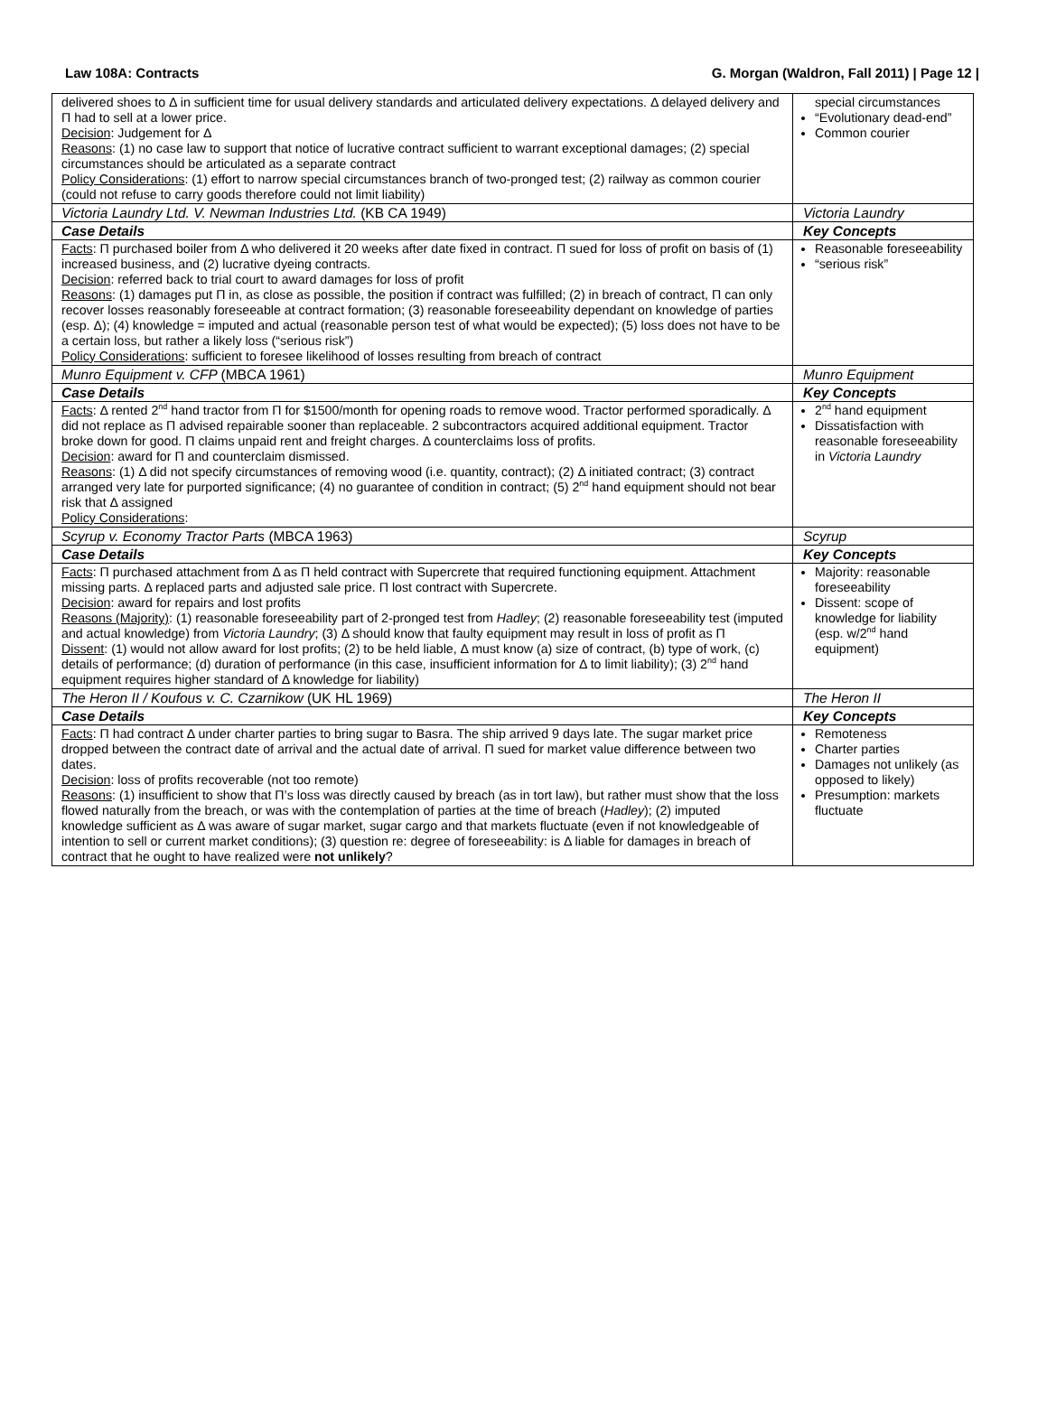Law 108A: Contracts G. Morgan (Waldron, Fall 2011) | Page 12 |
| delivered shoes to Δ in sufficient time for usual delivery standards and articulated delivery expectations. Δ delayed delivery and Π had to sell at a lower price. Decision : Judgement for Δ Reasons : (1) no case law to support that notice of lucrative contract sufficient to warrant exceptional damages; (2) special circumstances should be articulated as a separate contract Policy Considerations : (1) effort to narrow special circumstances branch of two-pronged test; (2) railway as common courier (could not refuse to carry goods therefore could not limit liability) | special circumstances “Evolutionary dead-end” Common courier |
| Victoria Laundry Ltd. V. Newman Industries Ltd. (KB CA 1949) | Victoria Laundry |
| Case Details | Key Concepts |
| Facts : Π purchased boiler from Δ who delivered it 20 weeks after date fixed in contract. Π sued for loss of profit on basis of (1) increased business, and (2) lucrative dyeing contracts. Decision : referred back to trial court to award damages for loss of profit Reasons : (1) damages put Π in, as close as possible, the position if contract was fulfilled; (2) in breach of contract, Π can only recover losses reasonably foreseeable at contract formation; (3) reasonable foreseeability dependant on knowledge of parties (esp. Δ); (4) knowledge = imputed and actual (reasonable person test of what would be expected); (5) loss does not have to be a certain loss, but rather a likely loss (“serious risk”) Policy Considerations : sufficient to foresee likelihood of losses resulting from breach of contract | Reasonable foreseeability “serious risk” |
| Munro Equipment v. CFP (MBCA 1961) | Munro Equipment |
| Case Details | Key Concepts |
| Facts : Δ rented 2<sup>nd</sup> hand tractor from Π for $1500/month for opening roads to remove wood. Tractor performed sporadically. Δ did not replace as Π advised repairable sooner than replaceable. 2 subcontractors acquired additional equipment. Tractor broke down for good. Π claims unpaid rent and freight charges. Δ counterclaims loss of profits. Decision : award for Π and counterclaim dismissed. Reasons : (1) Δ did not specify circumstances of removing wood (i.e. quantity, contract); (2) Δ initiated contract; (3) contract arranged very late for purported significance; (4) no guarantee of condition in contract; (5) 2<sup>nd</sup> hand equipment should not bear risk that Δ assigned Policy Considerations : | 2<sup>nd</sup> hand equipment Dissatisfaction with reasonable foreseeability in Victoria Laundry |
| Scyrup v. Economy Tractor Parts (MBCA 1963) | Scyrup |
| Case Details | Key Concepts |
| Facts : Π purchased attachment from Δ as Π held contract with Supercrete that required functioning equipment. Attachment missing parts. Δ replaced parts and adjusted sale price. Π lost contract with Supercrete. Decision : award for repairs and lost profits Reasons (Majority) : (1) reasonable foreseeability part of 2-pronged test from Hadley ; (2) reasonable foreseeability test (imputed and actual knowledge) from Victoria Laundry ; (3) Δ should know that faulty equipment may result in loss of profit as Π Dissent : (1) would not allow award for lost profits; (2) to be held liable, Δ must know (a) size of contract, (b) type of work, (c) details of performance; (d) duration of performance (in this case, insufficient information for Δ to limit liability); (3) 2<sup>nd</sup> hand equipment requires higher standard of Δ knowledge for liability) | Majority: reasonable foreseeability Dissent: scope of knowledge for liability (esp. w/2<sup>nd</sup> hand equipment) |
| The Heron II / Koufous v. C. Czarnikow (UK HL 1969) | The Heron II |
| Case Details | Key Concepts |
| Facts : Π had contract Δ under charter parties to bring sugar to Basra. The ship arrived 9 days late. The sugar market price dropped between the contract date of arrival and the actual date of arrival. Π sued for market value difference between two dates. Decision : loss of profits recoverable (not too remote) Reasons : (1) insufficient to show that Π’s loss was directly caused by breach (as in tort law), but rather must show that the loss flowed naturally from the breach, or was with the contemplation of parties at the time of breach ( Hadley ); (2) imputed knowledge sufficient as Δ was aware of sugar market, sugar cargo and that markets fluctuate (even if not knowledgeable of intention to sell or current market conditions); (3) question re: degree of foreseeability: is Δ liable for damages in breach of contract that he ought to have realized were not unlikely ? | Remoteness Charter parties Damages not unlikely (as opposed to likely) Presumption: markets fluctuate |